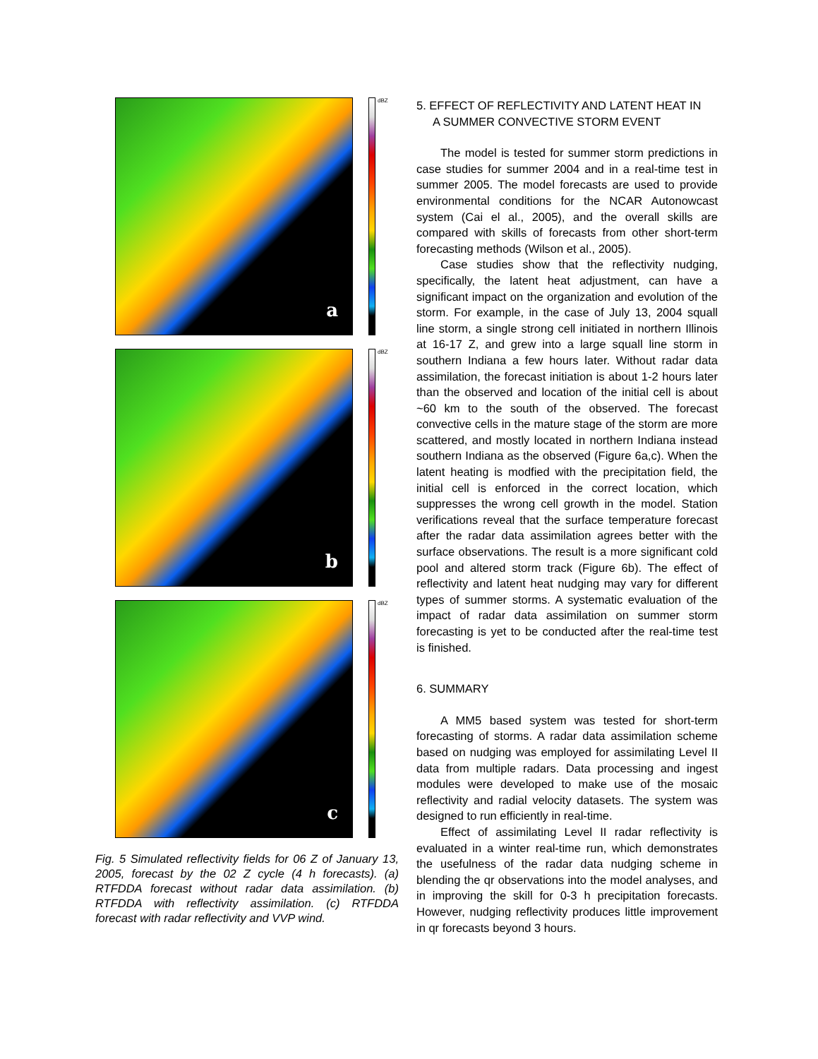a
dBZ
b
dBZ
c
dBZ
Fig. 5 Simulated reflectivity fields for 06 Z of January 13, 2005, forecast by the 02 Z cycle (4 h forecasts). (a) RTFDDA forecast without radar data assimilation. (b) RTFDDA with reflectivity assimilation. (c) RTFDDA forecast with radar reflectivity and VVP wind.
5. EFFECT OF REFLECTIVITY AND LATENT HEAT IN
A SUMMER CONVECTIVE STORM EVENT
The model is tested for summer storm predictions in case studies for summer 2004 and in a real-time test in summer 2005. The model forecasts are used to provide environmental conditions for the NCAR Autonowcast system (Cai el al., 2005), and the overall skills are compared with skills of forecasts from other short-term forecasting methods (Wilson et al., 2005).
Case studies show that the reflectivity nudging, specifically, the latent heat adjustment, can have a significant impact on the organization and evolution of the storm. For example, in the case of July 13, 2004 squall line storm, a single strong cell initiated in northern Illinois at 16-17 Z, and grew into a large squall line storm in southern Indiana a few hours later. Without radar data assimilation, the forecast initiation is about 1-2 hours later than the observed and location of the initial cell is about ~60 km to the south of the observed. The forecast convective cells in the mature stage of the storm are more scattered, and mostly located in northern Indiana instead southern Indiana as the observed (Figure 6a,c). When the latent heating is modfied with the precipitation field, the initial cell is enforced in the correct location, which suppresses the wrong cell growth in the model. Station verifications reveal that the surface temperature forecast after the radar data assimilation agrees better with the surface observations. The result is a more significant cold pool and altered storm track (Figure 6b). The effect of reflectivity and latent heat nudging may vary for different types of summer storms. A systematic evaluation of the impact of radar data assimilation on summer storm forecasting is yet to be conducted after the real-time test is finished.
6. SUMMARY
A MM5 based system was tested for short-term forecasting of storms. A radar data assimilation scheme based on nudging was employed for assimilating Level II data from multiple radars. Data processing and ingest modules were developed to make use of the mosaic reflectivity and radial velocity datasets. The system was designed to run efficiently in real-time.
Effect of assimilating Level II radar reflectivity is evaluated in a winter real-time run, which demonstrates the usefulness of the radar data nudging scheme in blending the qr observations into the model analyses, and in improving the skill for 0-3 h precipitation forecasts. However, nudging reflectivity produces little improvement in qr forecasts beyond 3 hours.